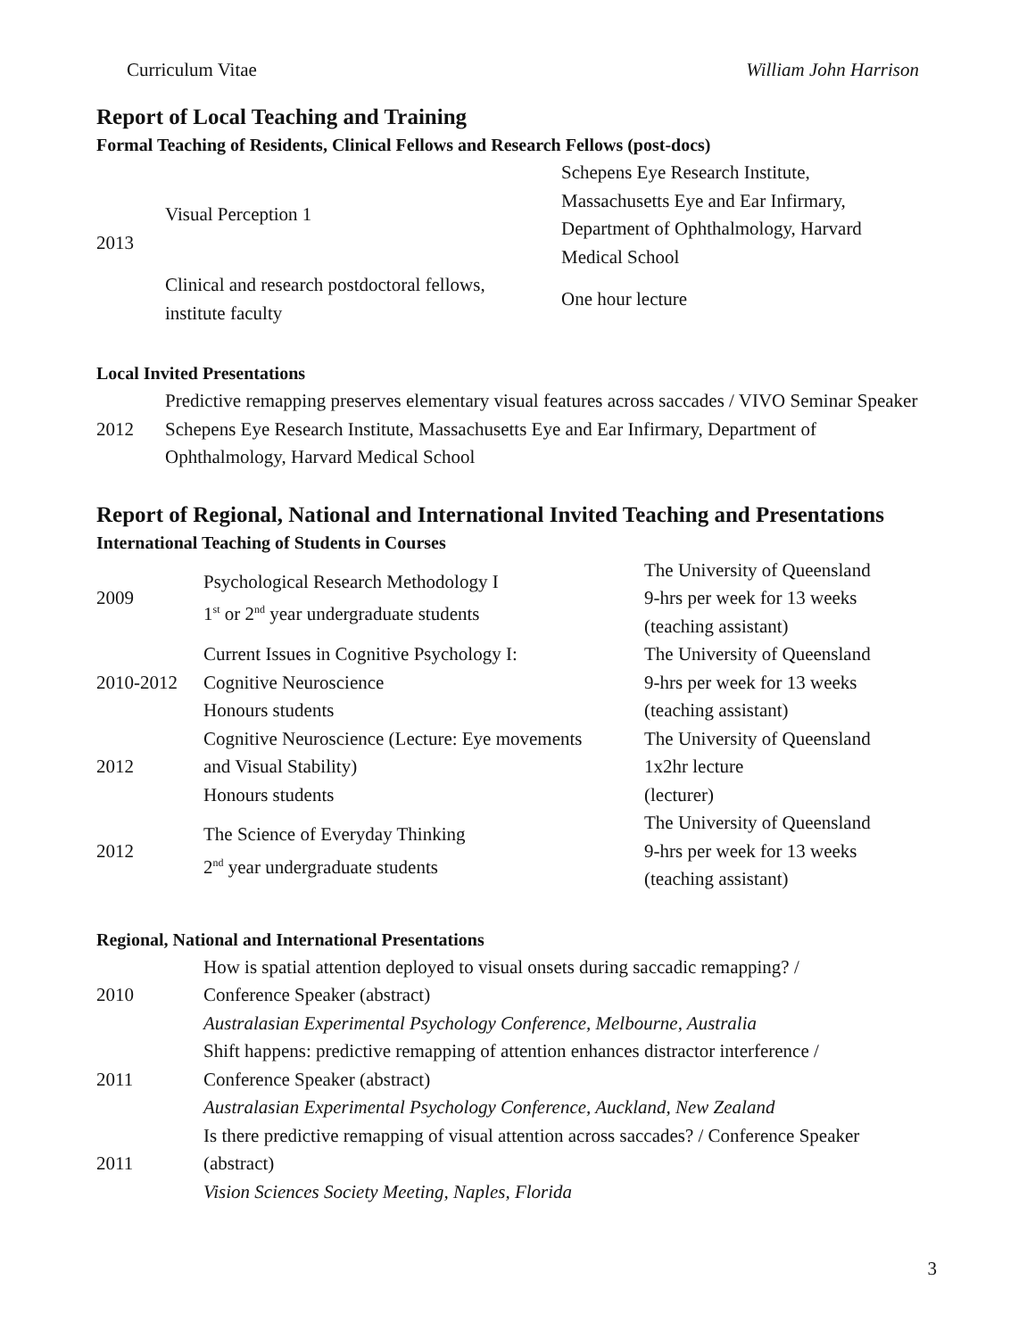Curriculum Vitae William John Harrison
Report of Local Teaching and Training
Formal Teaching of Residents, Clinical Fellows and Research Fellows (post-docs)
| 2013 | Visual Perception 1 | Schepens Eye Research Institute, Massachusetts Eye and Ear Infirmary, Department of Ophthalmology, Harvard Medical School |
| | Clinical and research postdoctoral fellows, institute faculty | One hour lecture |
Local Invited Presentations
| 2012 | Predictive remapping preserves elementary visual features across saccades / VIVO Seminar Speaker Schepens Eye Research Institute, Massachusetts Eye and Ear Infirmary, Department of Ophthalmology, Harvard Medical School |
Report of Regional, National and International Invited Teaching and Presentations
International Teaching of Students in Courses
| 2009 | Psychological Research Methodology I 1<sup>st</sup> or 2<sup>nd</sup> year undergraduate students | The University of Queensland 9-hrs per week for 13 weeks (teaching assistant) |
| 2010-2012 | Current Issues in Cognitive Psychology I: Cognitive Neuroscience Honours students | The University of Queensland 9-hrs per week for 13 weeks (teaching assistant) |
| 2012 | Cognitive Neuroscience (Lecture: Eye movements and Visual Stability) Honours students | The University of Queensland 1x2hr lecture (lecturer) |
| 2012 | The Science of Everyday Thinking 2<sup>nd</sup> year undergraduate students | The University of Queensland 9-hrs per week for 13 weeks (teaching assistant) |
Regional, National and International Presentations
| 2010 | How is spatial attention deployed to visual onsets during saccadic remapping? / Conference Speaker (abstract) Australasian Experimental Psychology Conference, Melbourne, Australia |
| 2011 | Shift happens: predictive remapping of attention enhances distractor interference / Conference Speaker (abstract) Australasian Experimental Psychology Conference, Auckland, New Zealand |
| 2011 | Is there predictive remapping of visual attention across saccades? / Conference Speaker (abstract) Vision Sciences Society Meeting, Naples, Florida |
3